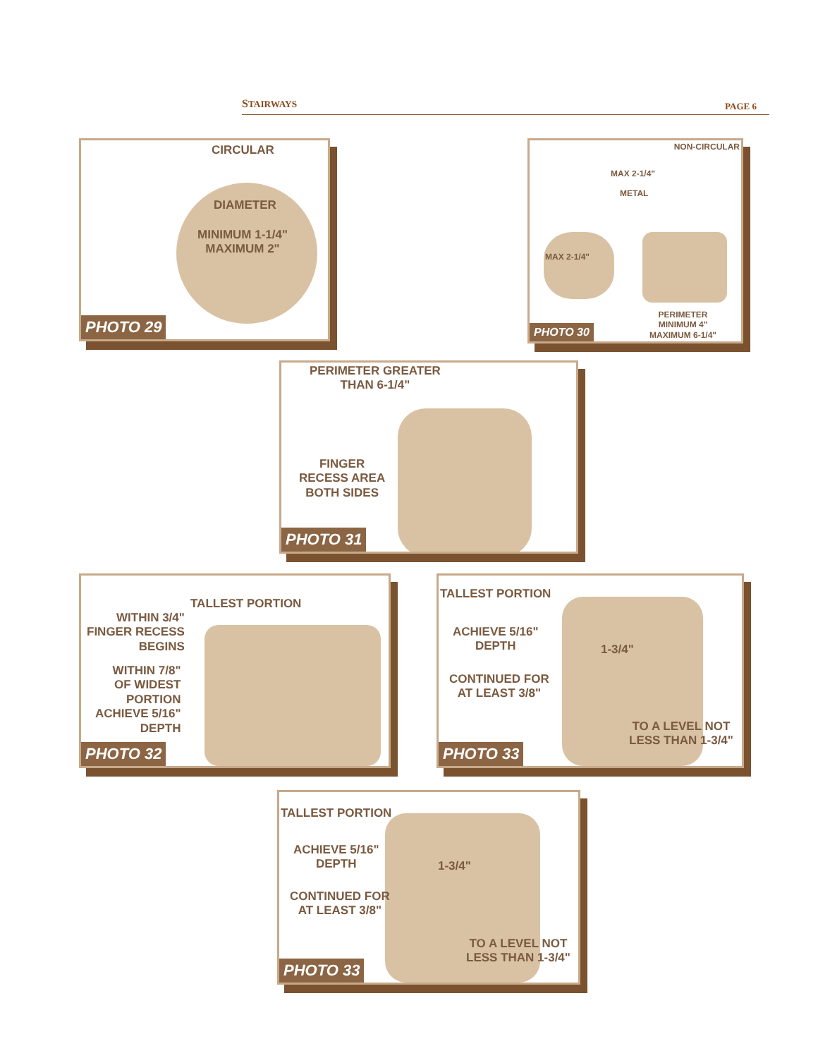STAIRWAYS PAGE 6
CIRCULAR
DIAMETER
MINIMUM 1-1/4"
MAXIMUM 2"
PHOTO 29
NON-CIRCULAR
MAX 2-1/4"
METAL
MAX 2-1/4"
PERIMETER
MINIMUM 4"
MAXIMUM 6-1/4"
PHOTO 30
PERIMETER GREATER
THAN 6-1/4"
FINGER
RECESS AREA
BOTH SIDES
PHOTO 31
TALLEST PORTION
WITHIN 3/4"
FINGER RECESS
BEGINS
WITHIN 7/8"
OF WIDEST
PORTION
ACHIEVE 5/16"
DEPTH
PHOTO 32
TALLEST PORTION
ACHIEVE 5/16"
DEPTH
1-3/4"
CONTINUED FOR
AT LEAST 3/8"
TO A LEVEL NOT
LESS THAN 1-3/4"
PHOTO 33
TALLEST PORTION
ACHIEVE 5/16"
DEPTH
1-3/4"
CONTINUED FOR
AT LEAST 3/8"
TO A LEVEL NOT
LESS THAN 1-3/4"
PHOTO 33